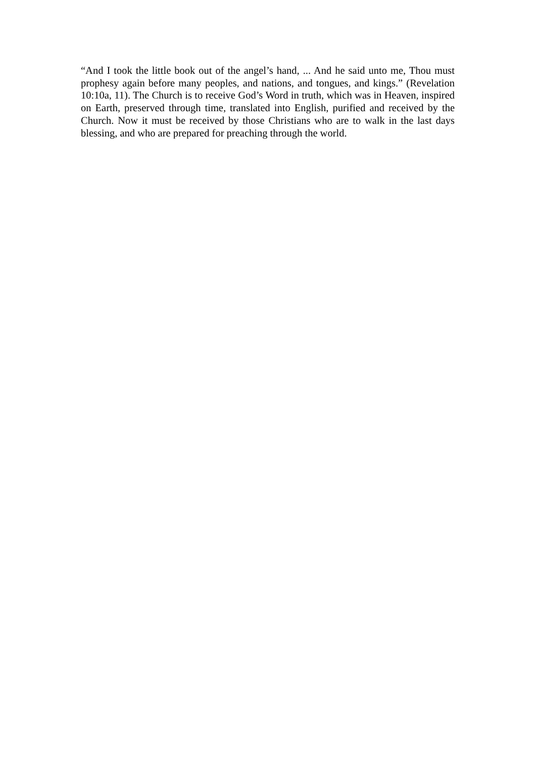“And I took the little book out of the angel’s hand, ... And he said unto me, Thou must prophesy again before many peoples, and nations, and tongues, and kings.” (Revelation 10:10a, 11). The Church is to receive God’s Word in truth, which was in Heaven, inspired on Earth, preserved through time, translated into English, purified and received by the Church. Now it must be received by those Christians who are to walk in the last days blessing, and who are prepared for preaching through the world.